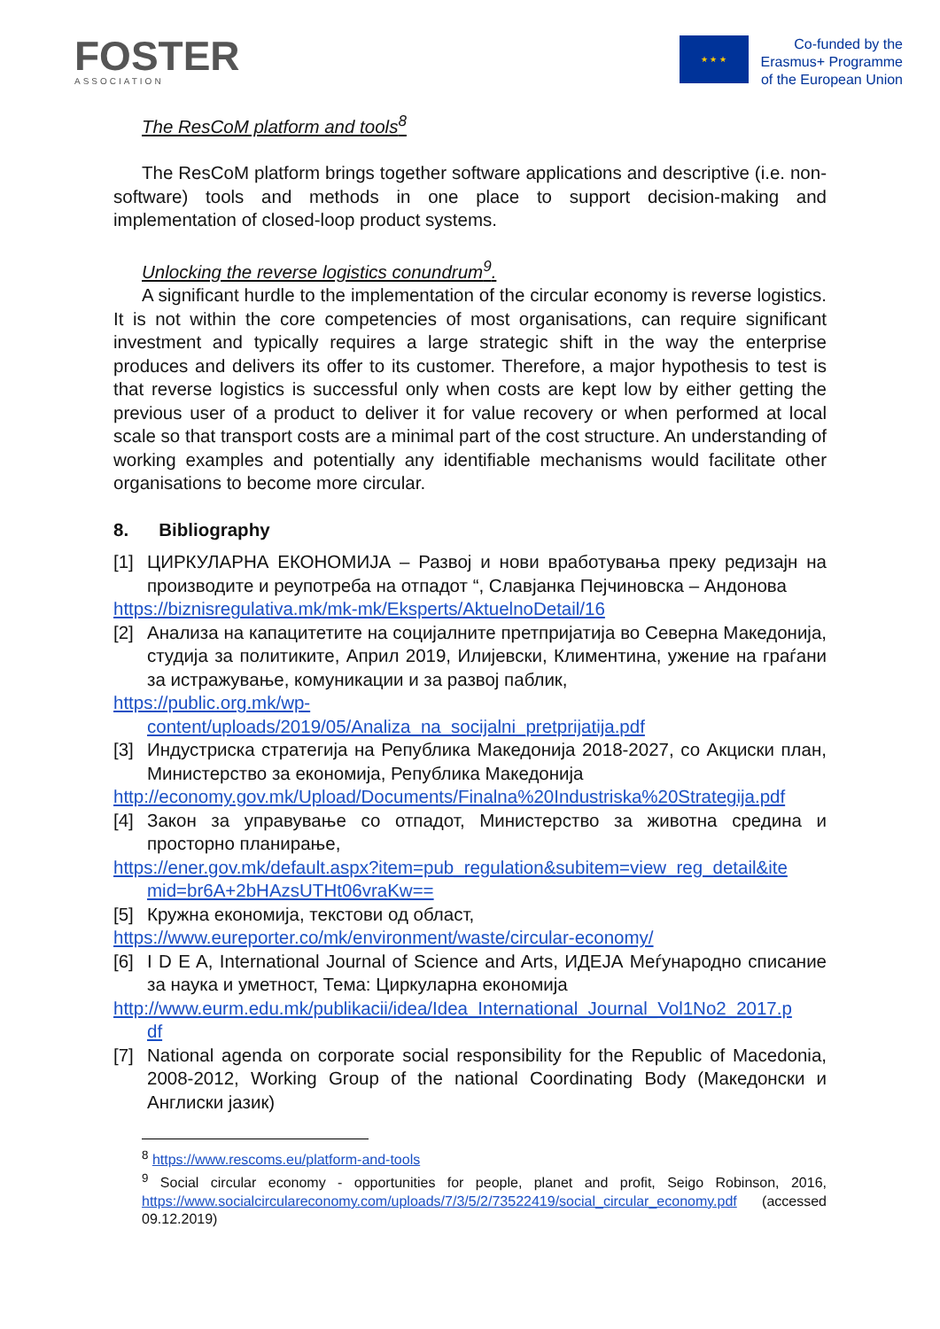FOSTER
ASSOCIATION
★ ★ ★
Co-funded by the
Erasmus+ Programme
of the European Union
The ResCoM platform and tools<sup>8</sup>
The ResCoM platform brings together software applications and descriptive (i.e. non-software) tools and methods in one place to support decision-making and implementation of closed-loop product systems.
Unlocking the reverse logistics conundrum<sup>9</sup>.
A significant hurdle to the implementation of the circular economy is reverse logistics. It is not within the core competencies of most organisations, can require significant investment and typically requires a large strategic shift in the way the enterprise produces and delivers its offer to its customer. Therefore, a major hypothesis to test is that reverse logistics is successful only when costs are kept low by either getting the previous user of a product to deliver it for value recovery or when performed at local scale so that transport costs are a minimal part of the cost structure. An understanding of working examples and potentially any identifiable mechanisms would facilitate other organisations to become more circular.
8. Bibliography
[1] ЦИРКУЛАРНА ЕКОНОМИЈА – Развој и нови вработувања преку редизајн на производите и реупотреба на отпадот “, Славјанка Пејчиновска – Андонова
https://biznisregulativa.mk/mk-mk/Eksperts/AktuelnoDetail/16
[2] Анализа на капацитетите на социјалните претпријатија во Северна Македонија, студија за политиките, Април 2019, Илијевски, Климентина, ужение на граѓани за истражување, комуникации и за развој паблик,
https://public.org.mk/wp-
content/uploads/2019/05/Analiza_na_socijalni_pretprijatija.pdf
[3] Индустриска стратегија на Република Македонија 2018-2027, со Акциски план, Министерство за економија, Република Македонија
http://economy.gov.mk/Upload/Documents/Finalna%20Industriska%20Strategija.pdf
[4] Закон за управување со отпадот, Министерство за животна средина и просторно планирање,
https://ener.gov.mk/default.aspx?item=pub_regulation&subitem=view_reg_detail&ite
mid=br6A+2bHAzsUTHt06vraKw==
[5] Кружна економија, текстови од област,
https://www.eureporter.co/mk/environment/waste/circular-economy/
[6] I D E A, International Journal of Science and Arts, ИДЕЈА Меѓународно списание за наука и уметност, Тема: Циркуларна економија
http://www.eurm.edu.mk/publikacii/idea/Idea_International_Journal_Vol1No2_2017.p
df
[7] National agenda on corporate social responsibility for the Republic of Macedonia, 2008-2012, Working Group of the national Coordinating Body (Македонски и Англиски јазик)
<sup>8</sup> https://www.rescoms.eu/platform-and-tools
<sup>9</sup> Social circular economy - opportunities for people, planet and profit, Seigo Robinson, 2016, https://www.socialcirculareconomy.com/uploads/7/3/5/2/73522419/social_circular_economy.pdf (accessed 09.12.2019)